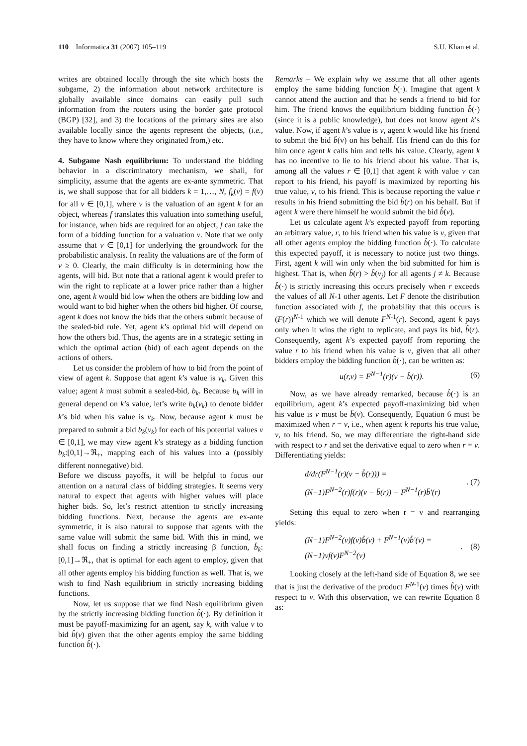110 Informatica 31 (2007) 105–119 S.U. Khan et al.
writes are obtained locally through the site which hosts the subgame, 2) the information about network architecture is globally available since domains can easily pull such information from the routers using the border gate protocol (BGP) [32], and 3) the locations of the primary sites are also available locally since the agents represent the objects, (i.e., they have to know where they originated from,) etc.
4. Subgame Nash equilibrium: To understand the bidding behavior in a discriminatory mechanism, we shall, for simplicity, assume that the agents are ex-ante symmetric. That is, we shall suppose that for all bidders k = 1,…, N, f<sub>k</sub>(v) = f(v) for all v ∈ [0,1], where v is the valuation of an agent k for an object, whereas f translates this valuation into something useful, for instance, when bids are required for an object, f can take the form of a bidding function for a valuation v. Note that we only assume that v ∈ [0,1] for underlying the groundwork for the probabilistic analysis. In reality the valuations are of the form of v ≥ 0. Clearly, the main difficulty is in determining how the agents, will bid. But note that a rational agent k would prefer to win the right to replicate at a lower price rather than a higher one, agent k would bid low when the others are bidding low and would want to bid higher when the others bid higher. Of course, agent k does not know the bids that the others submit because of the sealed-bid rule. Yet, agent k’s optimal bid will depend on how the others bid. Thus, the agents are in a strategic setting in which the optimal action (bid) of each agent depends on the actions of others.
Let us consider the problem of how to bid from the point of view of agent k. Suppose that agent k’s value is v<sub>k</sub>. Given this value; agent k must submit a sealed-bid, b<sub>k</sub>. Because b<sub>k</sub> will in general depend on k’s value, let’s write b<sub>k</sub>(v<sub>k</sub>) to denote bidder k’s bid when his value is v<sub>k</sub>. Now, because agent k must be prepared to submit a bid b<sub>k</sub>(v<sub>k</sub>) for each of his potential values v ∈ [0,1], we may view agent k’s strategy as a bidding function b<sub>k</sub>:[0,1]→ℜ<sub>+</sub>, mapping each of his values into a (possibly different nonnegative) bid.
Before we discuss payoffs, it will be helpful to focus our attention on a natural class of bidding strategies. It seems very natural to expect that agents with higher values will place higher bids. So, let’s restrict attention to strictly increasing bidding functions. Next, because the agents are ex-ante symmetric, it is also natural to suppose that agents with the same value will submit the same bid. With this in mind, we shall focus on finding a strictly increasing β function, b̂<sub>k</sub>:[0,1]→ℜ<sub>+</sub>, that is optimal for each agent to employ, given that all other agents employ his bidding function as well. That is, we wish to find Nash equilibrium in strictly increasing bidding functions.
Now, let us suppose that we find Nash equilibrium given by the strictly increasing bidding function b̂(·). By definition it must be payoff-maximizing for an agent, say k, with value v to bid b̂(v) given that the other agents employ the same bidding function b̂(·).
Remarks – We explain why we assume that all other agents employ the same bidding function b̂(·). Imagine that agent k cannot attend the auction and that he sends a friend to bid for him. The friend knows the equilibrium bidding function b̂(·) (since it is a public knowledge), but does not know agent k’s value. Now, if agent k’s value is v, agent k would like his friend to submit the bid b̂(v) on his behalf. His friend can do this for him once agent k calls him and tells his value. Clearly, agent k has no incentive to lie to his friend about his value. That is, among all the values r ∈ [0,1] that agent k with value v can report to his friend, his payoff is maximized by reporting his true value, v, to his friend. This is because reporting the value r results in his friend submitting the bid b̂(r) on his behalf. But if agent k were there himself he would submit the bid b̂(v).
Let us calculate agent k’s expected payoff from reporting an arbitrary value, r, to his friend when his value is v, given that all other agents employ the bidding function b̂(·). To calculate this expected payoff, it is necessary to notice just two things. First, agent k will win only when the bid submitted for him is highest. That is, when b̂(r) > b̂(v<sub>j</sub>) for all agents j ≠ k. Because b̂(·) is strictly increasing this occurs precisely when r exceeds the values of all N-1 other agents. Let F denote the distribution function associated with f, the probability that this occurs is (F(r))<sup>N-1</sup> which we will denote F<sup>N-1</sup>(r). Second, agent k pays only when it wins the right to replicate, and pays its bid, b̂(r). Consequently, agent k’s expected payoff from reporting the value r to his friend when his value is v, given that all other bidders employ the bidding function b̂(·), can be written as:
u(r,v) = F<sup>N−1</sup>(r)(v − b̂(r)). (6)
Now, as we have already remarked, because b̂(·) is an equilibrium, agent k’s expected payoff-maximizing bid when his value is v must be b̂(v). Consequently, Equation 6 must be maximized when r = v, i.e., when agent k reports his true value, v, to his friend. So, we may differentiate the right-hand side with respect to r and set the derivative equal to zero when r = v. Differentiating yields:
d/dr(F<sup>N−1</sup>(r)(v − b̂(r))) =
(N−1)F<sup>N−2</sup>(r)f(r)(v − b̂(r)) − F<sup>N−1</sup>(r)b̂′(r). (7)
Setting this equal to zero when r = v and rearranging yields:
(N−1)F<sup>N−2</sup>(v)f(v)b̂(v) + F<sup>N−1</sup>(v)b̂′(v) =
(N−1)vf(v)F<sup>N−2</sup>(v). (8)
Looking closely at the left-hand side of Equation 8, we see that is just the derivative of the product F<sup>N-1</sup>(v) times b̂(v) with respect to v. With this observation, we can rewrite Equation 8 as: